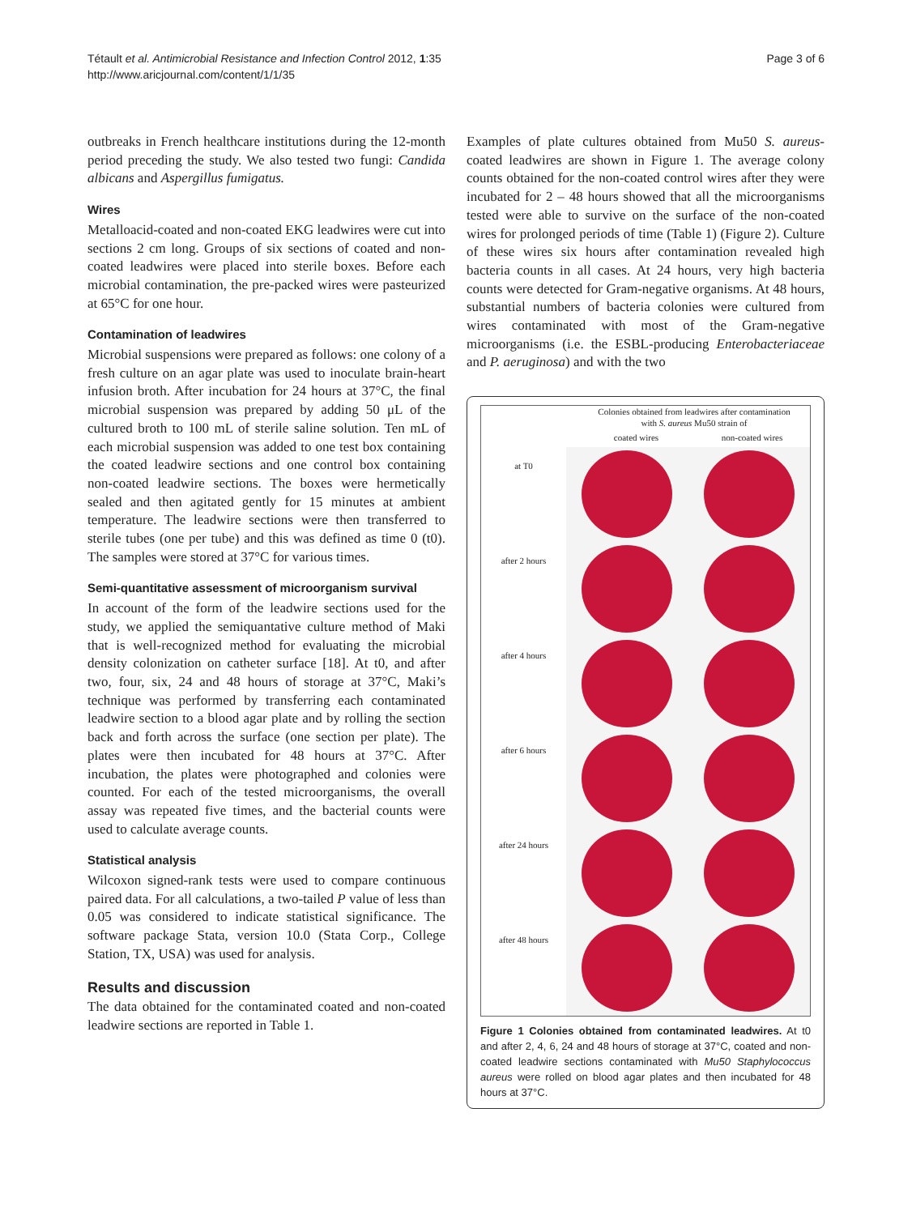Tétault et al. Antimicrobial Resistance and Infection Control 2012, 1:35
http://www.aricjournal.com/content/1/1/35
Page 3 of 6
outbreaks in French healthcare institutions during the 12-month period preceding the study. We also tested two fungi: Candida albicans and Aspergillus fumigatus.
Wires
Metalloacid-coated and non-coated EKG leadwires were cut into sections 2 cm long. Groups of six sections of coated and non-coated leadwires were placed into sterile boxes. Before each microbial contamination, the pre-packed wires were pasteurized at 65°C for one hour.
Contamination of leadwires
Microbial suspensions were prepared as follows: one colony of a fresh culture on an agar plate was used to inoculate brain-heart infusion broth. After incubation for 24 hours at 37°C, the final microbial suspension was prepared by adding 50 μL of the cultured broth to 100 mL of sterile saline solution. Ten mL of each microbial suspension was added to one test box containing the coated leadwire sections and one control box containing non-coated leadwire sections. The boxes were hermetically sealed and then agitated gently for 15 minutes at ambient temperature. The leadwire sections were then transferred to sterile tubes (one per tube) and this was defined as time 0 (t0). The samples were stored at 37°C for various times.
Semi-quantitative assessment of microorganism survival
In account of the form of the leadwire sections used for the study, we applied the semiquantative culture method of Maki that is well-recognized method for evaluating the microbial density colonization on catheter surface [18]. At t0, and after two, four, six, 24 and 48 hours of storage at 37°C, Maki’s technique was performed by transferring each contaminated leadwire section to a blood agar plate and by rolling the section back and forth across the surface (one section per plate). The plates were then incubated for 48 hours at 37°C. After incubation, the plates were photographed and colonies were counted. For each of the tested microorganisms, the overall assay was repeated five times, and the bacterial counts were used to calculate average counts.
Statistical analysis
Wilcoxon signed-rank tests were used to compare continuous paired data. For all calculations, a two-tailed P value of less than 0.05 was considered to indicate statistical significance. The software package Stata, version 10.0 (Stata Corp., College Station, TX, USA) was used for analysis.
Results and discussion
The data obtained for the contaminated coated and non-coated leadwire sections are reported in Table 1.
Examples of plate cultures obtained from Mu50 S. aureus-coated leadwires are shown in Figure 1. The average colony counts obtained for the non-coated control wires after they were incubated for 2 – 48 hours showed that all the microorganisms tested were able to survive on the surface of the non-coated wires for prolonged periods of time (Table 1) (Figure 2). Culture of these wires six hours after contamination revealed high bacteria counts in all cases. At 24 hours, very high bacteria counts were detected for Gram-negative organisms. At 48 hours, substantial numbers of bacteria colonies were cultured from wires contaminated with most of the Gram-negative microorganisms (i.e. the ESBL-producing Enterobacteriaceae and P. aeruginosa) and with the two
Colonies obtained from leadwires after contamination
with S. aureus Mu50 strain of
coated wires non-coated wires
at T0
after 2 hours
after 4 hours
after 6 hours
after 24 hours
after 48 hours
Figure 1 Colonies obtained from contaminated leadwires. At t0 and after 2, 4, 6, 24 and 48 hours of storage at 37°C, coated and non-coated leadwire sections contaminated with Mu50 Staphylococcus aureus were rolled on blood agar plates and then incubated for 48 hours at 37°C.